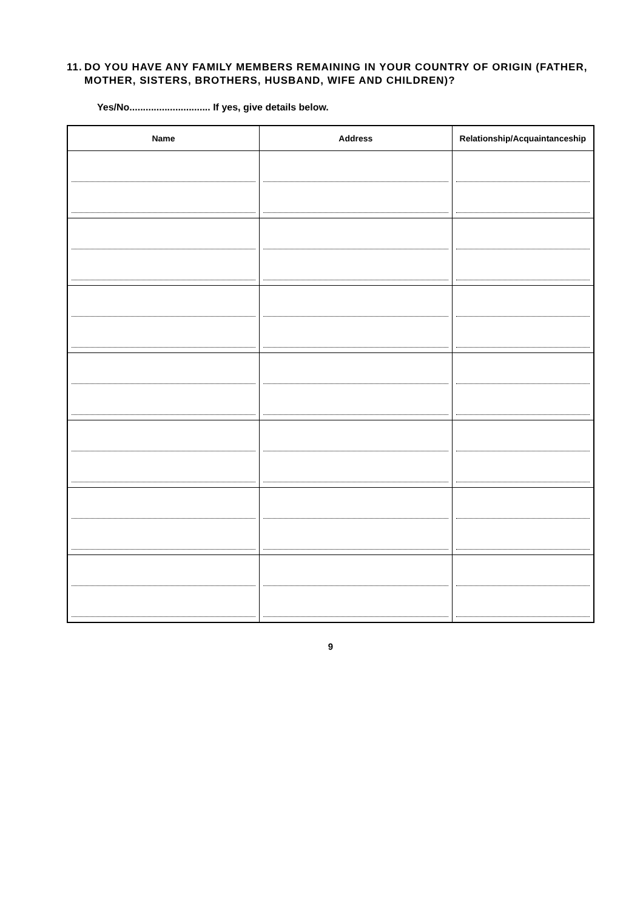11. DO YOU HAVE ANY FAMILY MEMBERS REMAINING IN YOUR COUNTRY OF ORIGIN (FATHER, MOTHER, SISTERS, BROTHERS, HUSBAND, WIFE AND CHILDREN)?
Yes/No.............................. If yes, give details below.
| Name | Address | Relationship/Acquaintanceship |
| --- | --- | --- |
9